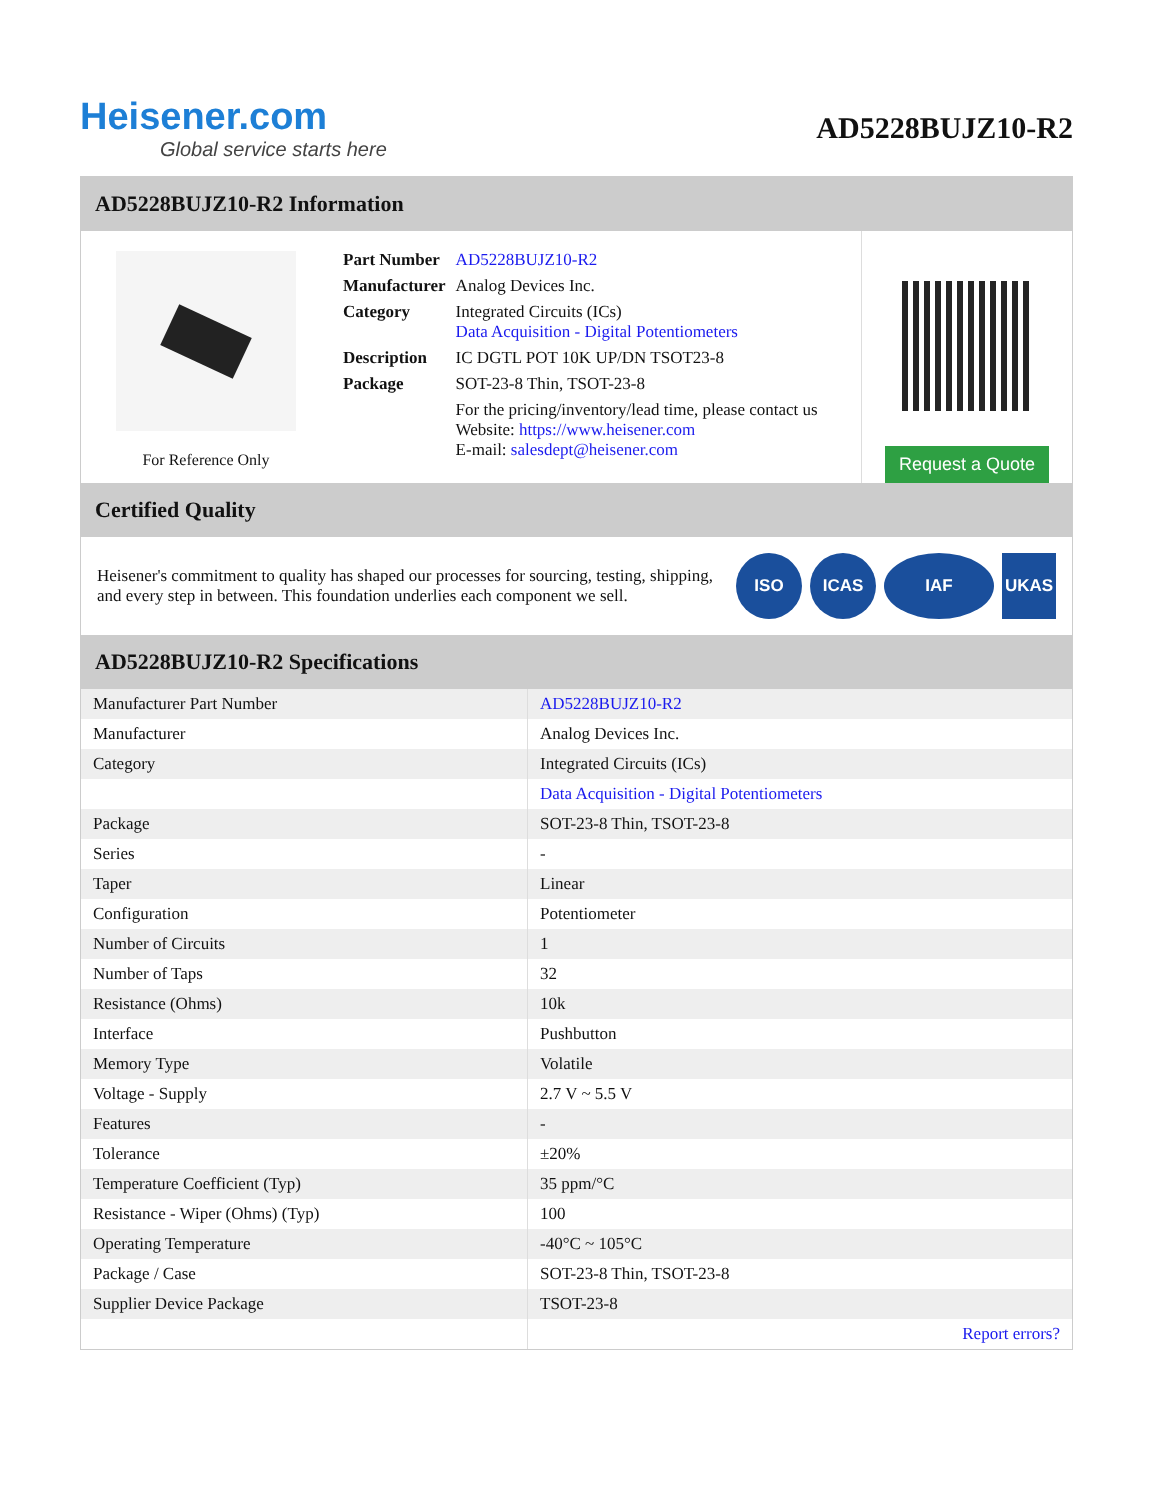Heisener.com
Global service starts here
AD5228BUJZ10-R2
AD5228BUJZ10-R2 Information
For Reference Only
| Part Number | AD5228BUJZ10-R2 |
| Manufacturer | Analog Devices Inc. |
| Category | Integrated Circuits (ICs) Data Acquisition - Digital Potentiometers |
| Description | IC DGTL POT 10K UP/DN TSOT23-8 |
| Package | SOT-23-8 Thin, TSOT-23-8 |
| | For the pricing/inventory/lead time, please contact us Website: https://www.heisener.com E-mail: salesdept@heisener.com |
Request a Quote
Certified Quality
Heisener's commitment to quality has shaped our processes for sourcing, testing, shipping, and every step in between. This foundation underlies each component we sell.
ISO ICAS IAF UKAS
AD5228BUJZ10-R2 Specifications
| Manufacturer Part Number | AD5228BUJZ10-R2 |
| Manufacturer | Analog Devices Inc. |
| Category | Integrated Circuits (ICs) |
| | Data Acquisition - Digital Potentiometers |
| Package | SOT-23-8 Thin, TSOT-23-8 |
| Series | - |
| Taper | Linear |
| Configuration | Potentiometer |
| Number of Circuits | 1 |
| Number of Taps | 32 |
| Resistance (Ohms) | 10k |
| Interface | Pushbutton |
| Memory Type | Volatile |
| Voltage - Supply | 2.7 V ~ 5.5 V |
| Features | - |
| Tolerance | ±20% |
| Temperature Coefficient (Typ) | 35 ppm/°C |
| Resistance - Wiper (Ohms) (Typ) | 100 |
| Operating Temperature | -40°C ~ 105°C |
| Package / Case | SOT-23-8 Thin, TSOT-23-8 |
| Supplier Device Package | TSOT-23-8 |
| | Report errors? |